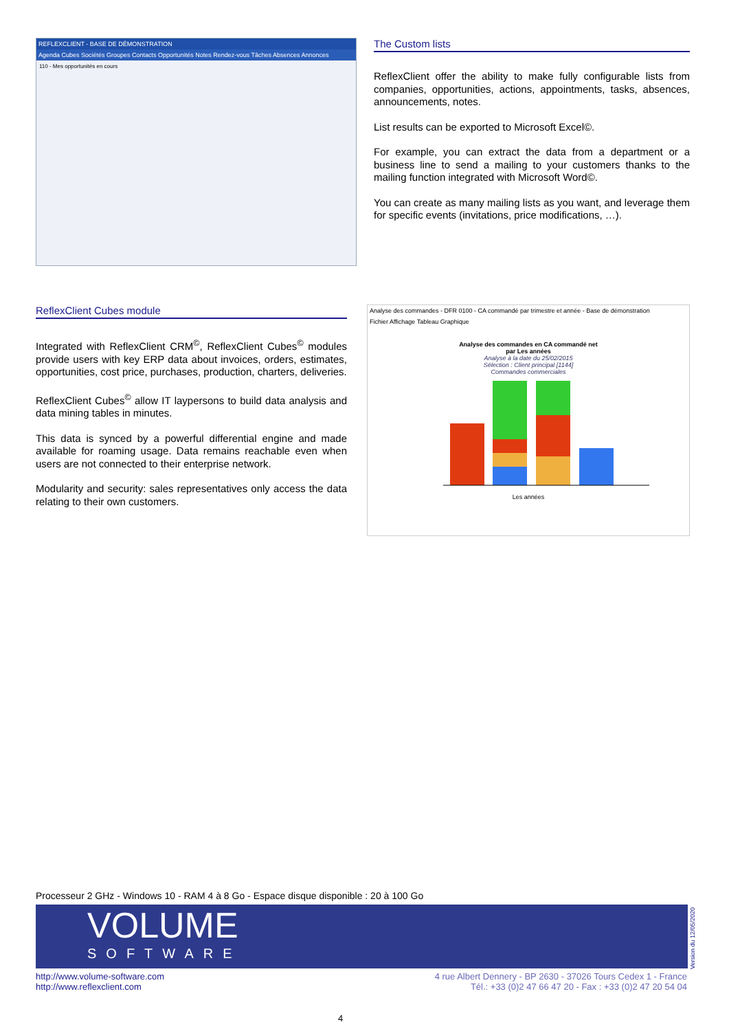REFLEXCLIENT - BASE DE DÉMONSTRATION
Agenda Cubes Sociétés Groupes Contacts Opportunités Notes Rendez-vous Tâches Absences Annonces
110 - Mes opportunités en cours
The Custom lists
ReflexClient offer the ability to make fully configurable lists from companies, opportunities, actions, appointments, tasks, absences, announcements, notes.
List results can be exported to Microsoft Excel©.
For example, you can extract the data from a department or a business line to send a mailing to your customers thanks to the mailing function integrated with Microsoft Word©.
You can create as many mailing lists as you want, and leverage them for specific events (invitations, price modifications, …).
ReflexClient Cubes module
Integrated with ReflexClient CRM<sup>©</sup>, ReflexClient Cubes<sup>©</sup> modules provide users with key ERP data about invoices, orders, estimates, opportunities, cost price, purchases, production, charters, deliveries.
ReflexClient Cubes<sup>©</sup> allow IT laypersons to build data analysis and data mining tables in minutes.
This data is synced by a powerful differential engine and made available for roaming usage. Data remains reachable even when users are not connected to their enterprise network.
Modularity and security: sales representatives only access the data relating to their own customers.
Analyse des commandes - DFR 0100 - CA commandé par trimestre et année - Base de démonstration
Fichier Affichage Tableau Graphique
Analyse des commandes en CA commandé net
par Les années
Analyse à la date du 25/02/2015
Sélection : Client principal [1144]
Commandes commerciales
Les années
Processeur 2 GHz - Windows 10 - RAM 4 à 8 Go - Espace disque disponible : 20 à 100 Go
VOLUME
SOFTWARE
Version du 12/05/2020
http://www.volume-software.com
http://www.reflexclient.com
4 rue Albert Dennery - BP 2630 - 37026 Tours Cedex 1 - France
Tél.: +33 (0)2 47 66 47 20 - Fax : +33 (0)2 47 20 54 04
4